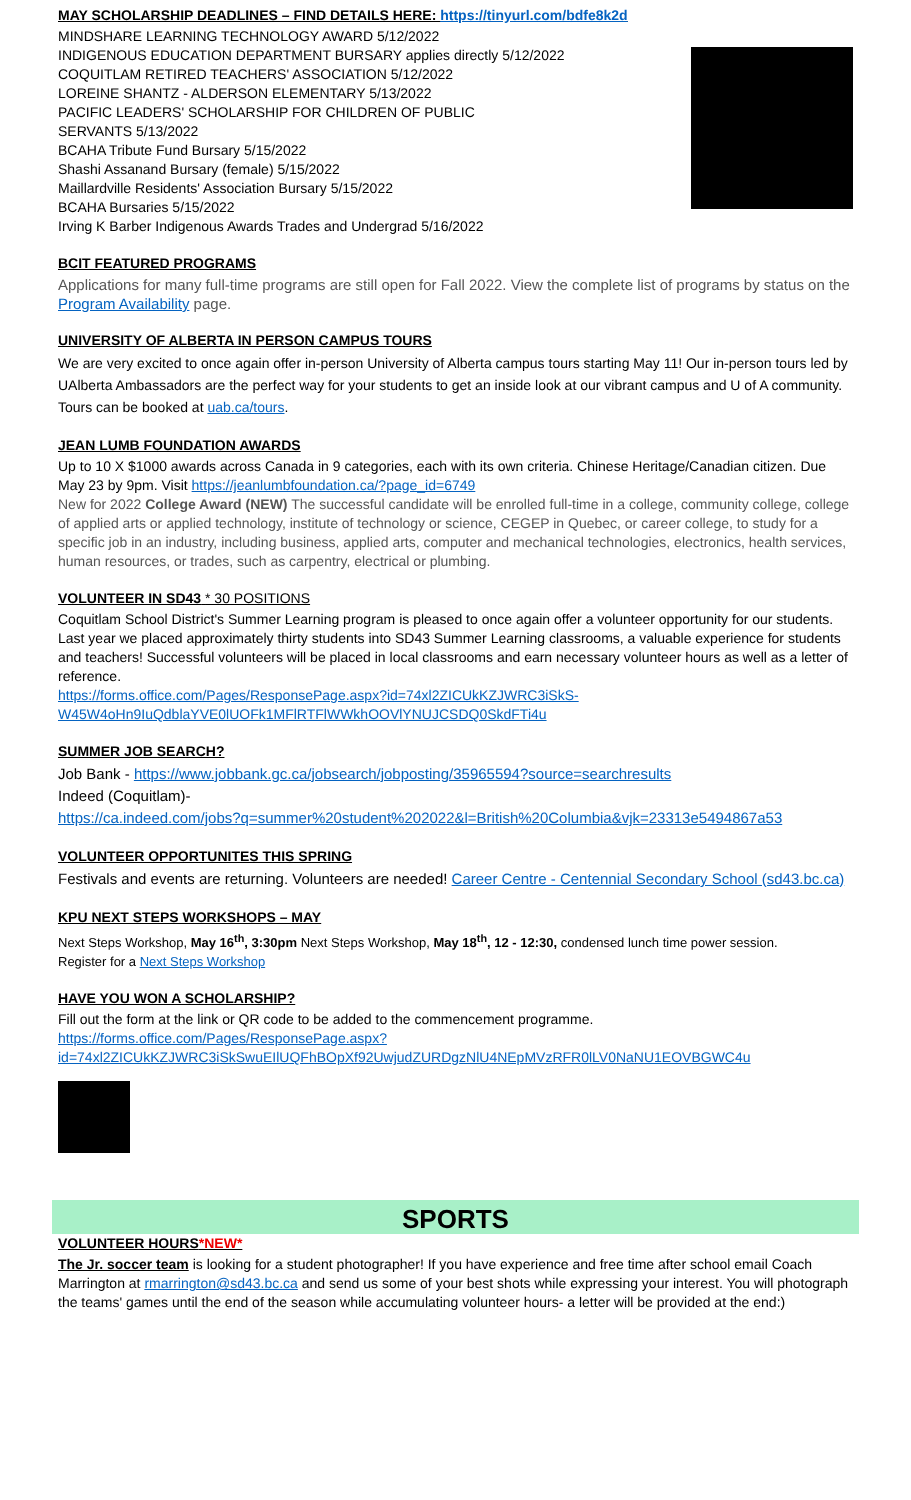MAY SCHOLARSHIP DEADLINES – FIND DETAILS HERE: https://tinyurl.com/bdfe8k2d
MINDSHARE LEARNING TECHNOLOGY AWARD 5/12/2022
INDIGENOUS EDUCATION DEPARTMENT BURSARY applies directly 5/12/2022
COQUITLAM RETIRED TEACHERS' ASSOCIATION 5/12/2022
LOREINE SHANTZ - ALDERSON ELEMENTARY 5/13/2022
PACIFIC LEADERS' SCHOLARSHIP FOR CHILDREN OF PUBLIC
SERVANTS 5/13/2022
BCAHA Tribute Fund Bursary 5/15/2022
Shashi Assanand Bursary (female) 5/15/2022
Maillardville Residents' Association Bursary 5/15/2022
BCAHA Bursaries 5/15/2022
Irving K Barber Indigenous Awards Trades and Undergrad 5/16/2022
BCIT FEATURED PROGRAMS
Applications for many full-time programs are still open for Fall 2022. View the complete list of programs by status on the Program Availability page.
UNIVERSITY OF ALBERTA IN PERSON CAMPUS TOURS
We are very excited to once again offer in-person University of Alberta campus tours starting May 11! Our in-person tours led by UAlberta Ambassadors are the perfect way for your students to get an inside look at our vibrant campus and U of A community. Tours can be booked at uab.ca/tours.
JEAN LUMB FOUNDATION AWARDS
Up to 10 X $1000 awards across Canada in 9 categories, each with its own criteria. Chinese Heritage/Canadian citizen. Due May 23 by 9pm. Visit https://jeanlumbfoundation.ca/?page_id=6749
New for 2022 College Award (NEW) The successful candidate will be enrolled full-time in a college, community college, college of applied arts or applied technology, institute of technology or science, CEGEP in Quebec, or career college, to study for a specific job in an industry, including business, applied arts, computer and mechanical technologies, electronics, health services, human resources, or trades, such as carpentry, electrical or plumbing.
VOLUNTEER IN SD43 * 30 POSITIONS
Coquitlam School District's Summer Learning program is pleased to once again offer a volunteer opportunity for our students. Last year we placed approximately thirty students into SD43 Summer Learning classrooms, a valuable experience for students and teachers! Successful volunteers will be placed in local classrooms and earn necessary volunteer hours as well as a letter of reference.
https://forms.office.com/Pages/ResponsePage.aspx?id=74xl2ZICUkKZJWRC3iSkS-W45W4oHn9IuQdblaYVE0lUOFk1MFlRTFlWWkhOOVlYNUJCSDQ0SkdFTi4u
SUMMER JOB SEARCH?
Job Bank - https://www.jobbank.gc.ca/jobsearch/jobposting/35965594?source=searchresults
Indeed (Coquitlam)-
https://ca.indeed.com/jobs?q=summer%20student%202022&l=British%20Columbia&vjk=23313e5494867a53
VOLUNTEER OPPORTUNITES THIS SPRING
Festivals and events are returning. Volunteers are needed! Career Centre - Centennial Secondary School (sd43.bc.ca)
KPU NEXT STEPS WORKSHOPS – MAY
Next Steps Workshop, May 16<sup>th</sup>, 3:30pm Next Steps Workshop, May 18<sup>th</sup>, 12 - 12:30, condensed lunch time power session.
Register for a Next Steps Workshop
HAVE YOU WON A SCHOLARSHIP?
Fill out the form at the link or QR code to be added to the commencement programme.
https://forms.office.com/Pages/ResponsePage.aspx?id=74xl2ZICUkKZJWRC3iSkSwuEIlUQFhBOpXf92UwjudZURDgzNlU4NEpMVzRFR0lLV0NaNU1EOVBGWC4u
SPORTS
VOLUNTEER HOURS*NEW*
The Jr. soccer team is looking for a student photographer! If you have experience and free time after school email Coach Marrington at rmarrington@sd43.bc.ca and send us some of your best shots while expressing your interest. You will photograph the teams' games until the end of the season while accumulating volunteer hours- a letter will be provided at the end:)